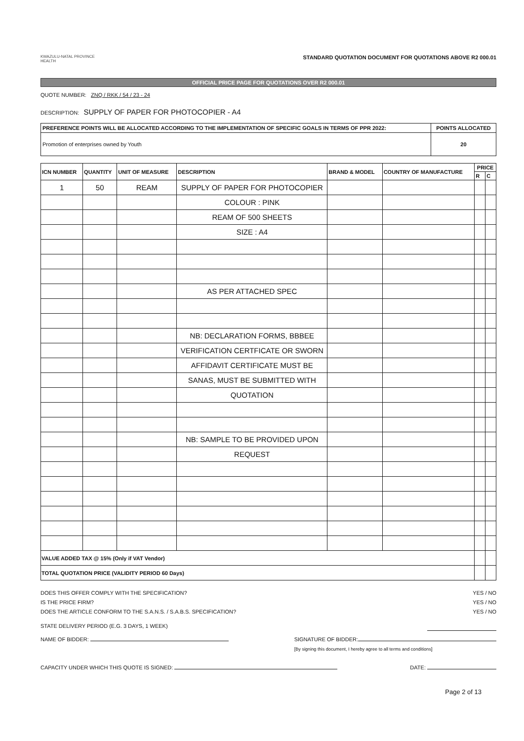KWAZULU-NATAL PROVINCE
HEALTH
STANDARD QUOTATION DOCUMENT FOR QUOTATIONS ABOVE R2 000.01
OFFICIAL PRICE PAGE FOR QUOTATIONS OVER R2 000.01
QUOTE NUMBER: ZNQ / RKK / 54 / 23 - 24
DESCRIPTION: SUPPLY OF PAPER FOR PHOTOCOPIER - A4
| PREFERENCE POINTS WILL BE ALLOCATED ACCORDING TO THE IMPLEMENTATION OF SPECIFIC GOALS IN TERMS OF PPR 2022: | POINTS ALLOCATED |
| Promotion of enterprises owned by Youth | 20 |
| ICN NUMBER | QUANTITY | UNIT OF MEASURE | DESCRIPTION | BRAND & MODEL | COUNTRY OF MANUFACTURE | PRICE | |
| --- | --- | --- | --- | --- | --- | --- | --- |
| | | | | | | R | C |
| 1 | 50 | REAM | SUPPLY OF PAPER FOR PHOTOCOPIER | | | | |
| | | | COLOUR : PINK | | | | |
| | | | REAM OF 500 SHEETS | | | | |
| | | | SIZE : A4 | | | | |
| | | | AS PER ATTACHED SPEC | | | | |
| | | | NB: DECLARATION FORMS, BBBEE | | | | |
| | | | VERIFICATION CERTFICATE OR SWORN | | | | |
| | | | AFFIDAVIT CERTIFICATE MUST BE | | | | |
| | | | SANAS, MUST BE SUBMITTED WITH | | | | |
| | | | QUOTATION | | | | |
| | | | NB: SAMPLE TO BE PROVIDED UPON | | | | |
| | | | REQUEST | | | | |
| VALUE ADDED TAX @ 15% (Only if VAT Vendor) | | | | | | | |
| TOTAL QUOTATION PRICE (VALIDITY PERIOD 60 Days) | | | | | | | |
DOES THIS OFFER COMPLY WITH THE SPECIFICATION? YES / NO
IS THE PRICE FIRM? YES / NO
DOES THE ARTICLE CONFORM TO THE S.A.N.S. / S.A.B.S. SPECIFICATION? YES / NO
STATE DELIVERY PERIOD (E.G. 3 DAYS, 1 WEEK)
NAME OF BIDDER: SIGNATURE OF BIDDER:
[By signing this document, I hereby agree to all terms and conditions]
CAPACITY UNDER WHICH THIS QUOTE IS SIGNED: DATE:
Page 2 of 13